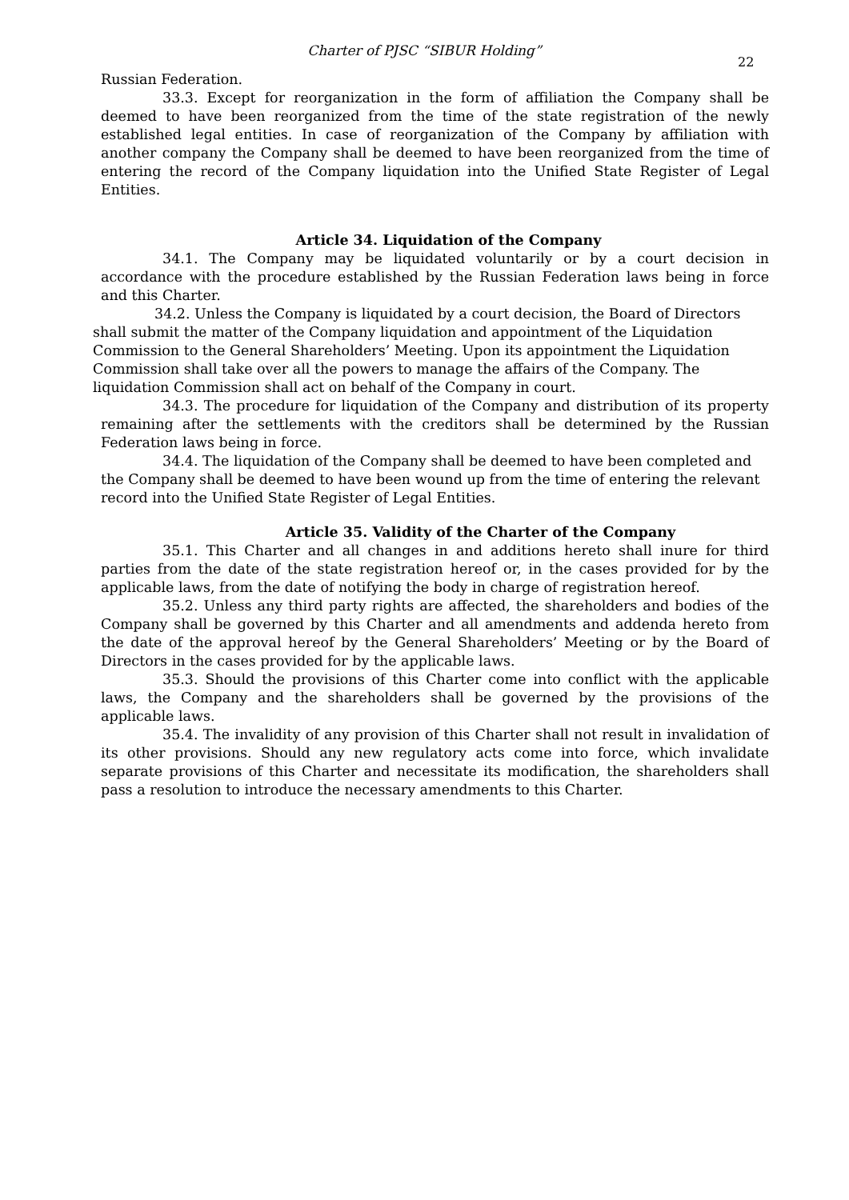Charter of PJSC “SIBUR Holding”
22
Russian Federation.
33.3. Except for reorganization in the form of affiliation the Company shall be deemed to have been reorganized from the time of the state registration of the newly established legal entities. In case of reorganization of the Company by affiliation with another company the Company shall be deemed to have been reorganized from the time of entering the record of the Company liquidation into the Unified State Register of Legal Entities.
Article 34. Liquidation of the Company
34.1. The Company may be liquidated voluntarily or by a court decision in accordance with the procedure established by the Russian Federation laws being in force and this Charter.
34.2. Unless the Company is liquidated by a court decision, the Board of Directors shall submit the matter of the Company liquidation and appointment of the Liquidation Commission to the General Shareholders’ Meeting. Upon its appointment the Liquidation Commission shall take over all the powers to manage the affairs of the Company. The liquidation Commission shall act on behalf of the Company in court.
34.3. The procedure for liquidation of the Company and distribution of its property remaining after the settlements with the creditors shall be determined by the Russian Federation laws being in force.
34.4. The liquidation of the Company shall be deemed to have been completed and the Company shall be deemed to have been wound up from the time of entering the relevant record into the Unified State Register of Legal Entities.
Article 35. Validity of the Charter of the Company
35.1. This Charter and all changes in and additions hereto shall inure for third parties from the date of the state registration hereof or, in the cases provided for by the applicable laws, from the date of notifying the body in charge of registration hereof.
35.2. Unless any third party rights are affected, the shareholders and bodies of the Company shall be governed by this Charter and all amendments and addenda hereto from the date of the approval hereof by the General Shareholders’ Meeting or by the Board of Directors in the cases provided for by the applicable laws.
35.3. Should the provisions of this Charter come into conflict with the applicable laws, the Company and the shareholders shall be governed by the provisions of the applicable laws.
35.4. The invalidity of any provision of this Charter shall not result in invalidation of its other provisions. Should any new regulatory acts come into force, which invalidate separate provisions of this Charter and necessitate its modification, the shareholders shall pass a resolution to introduce the necessary amendments to this Charter.